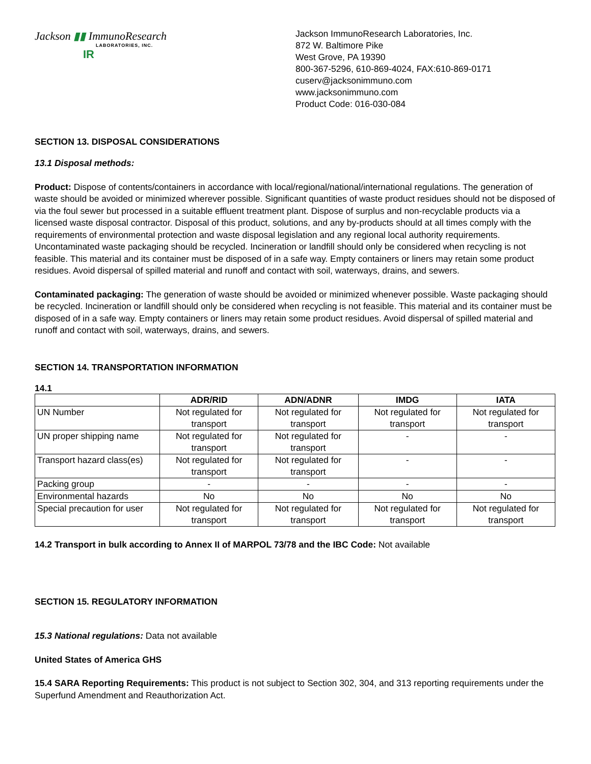Jackson ▮▮ ImmunoResearch
LABORATORIES, INC.
IR
Jackson ImmunoResearch Laboratories, Inc.
872 W. Baltimore Pike
West Grove, PA 19390
800-367-5296, 610-869-4024, FAX:610-869-0171
cuserv@jacksonimmuno.com
www.jacksonimmuno.com
Product Code: 016-030-084
SECTION 13. DISPOSAL CONSIDERATIONS
13.1 Disposal methods:
Product: Dispose of contents/containers in accordance with local/regional/national/international regulations. The generation of waste should be avoided or minimized wherever possible. Significant quantities of waste product residues should not be disposed of via the foul sewer but processed in a suitable effluent treatment plant. Dispose of surplus and non-recyclable products via a licensed waste disposal contractor. Disposal of this product, solutions, and any by-products should at all times comply with the requirements of environmental protection and waste disposal legislation and any regional local authority requirements. Uncontaminated waste packaging should be recycled. Incineration or landfill should only be considered when recycling is not feasible. This material and its container must be disposed of in a safe way. Empty containers or liners may retain some product residues. Avoid dispersal of spilled material and runoff and contact with soil, waterways, drains, and sewers.
Contaminated packaging: The generation of waste should be avoided or minimized whenever possible. Waste packaging should be recycled. Incineration or landfill should only be considered when recycling is not feasible. This material and its container must be disposed of in a safe way. Empty containers or liners may retain some product residues. Avoid dispersal of spilled material and runoff and contact with soil, waterways, drains, and sewers.
SECTION 14. TRANSPORTATION INFORMATION
14.1
| | ADR/RID | ADN/ADNR | IMDG | IATA |
| --- | --- | --- | --- | --- |
| UN Number | Not regulated for transport | Not regulated for transport | Not regulated for transport | Not regulated for transport |
| UN proper shipping name | Not regulated for transport | Not regulated for transport | - | - |
| Transport hazard class(es) | Not regulated for transport | Not regulated for transport | - | - |
| Packing group | - | - | - | - |
| Environmental hazards | No | No | No | No |
| Special precaution for user | Not regulated for transport | Not regulated for transport | Not regulated for transport | Not regulated for transport |
14.2 Transport in bulk according to Annex II of MARPOL 73/78 and the IBC Code: Not available
SECTION 15. REGULATORY INFORMATION
15.3 National regulations: Data not available
United States of America GHS
15.4 SARA Reporting Requirements: This product is not subject to Section 302, 304, and 313 reporting requirements under the Superfund Amendment and Reauthorization Act.